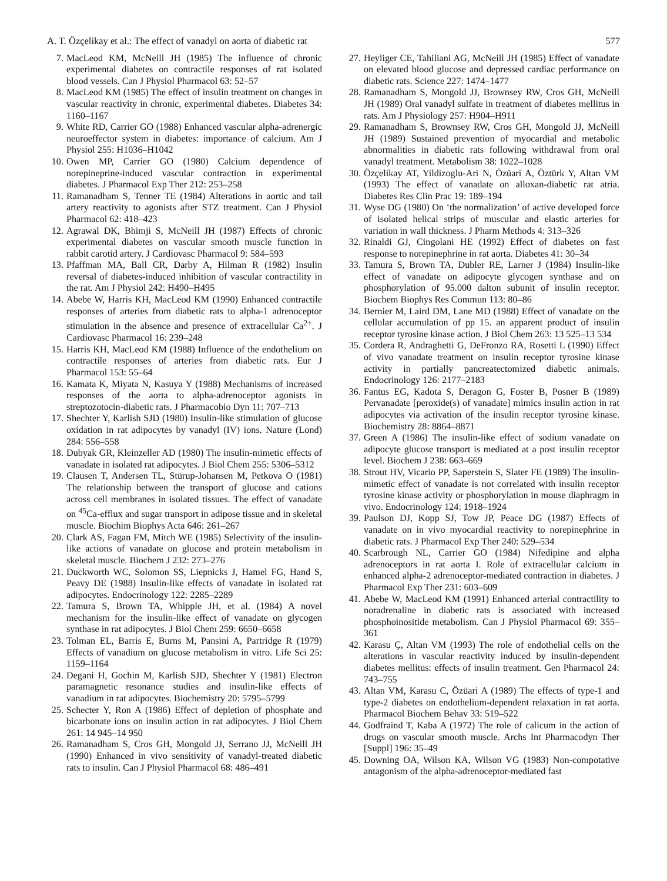A. T. Özçelikay et al.: The effect of vanadyl on aorta of diabetic rat 577
7. MacLeod KM, McNeill JH (1985) The influence of chronic experimental diabetes on contractile responses of rat isolated blood vessels. Can J Physiol Pharmacol 63: 52–57
8. MacLeod KM (1985) The effect of insulin treatment on changes in vascular reactivity in chronic, experimental diabetes. Diabetes 34: 1160–1167
9. White RD, Carrier GO (1988) Enhanced vascular alpha-adrenergic neuroeffector system in diabetes: importance of calcium. Am J Physiol 255: H1036–H1042
10. Owen MP, Carrier GO (1980) Calcium dependence of norepineprine-induced vascular contraction in experimental diabetes. J Pharmacol Exp Ther 212: 253–258
11. Ramanadham S, Tenner TE (1984) Alterations in aortic and tail artery reactivity to agonists after STZ treatment. Can J Physiol Pharmacol 62: 418–423
12. Agrawal DK, Bhimji S, McNeill JH (1987) Effects of chronic experimental diabetes on vascular smooth muscle function in rabbit carotid artery. J Cardiovasc Pharmacol 9: 584–593
13. Pfaffman MA, Ball CR, Darby A, Hilman R (1982) Insulin reversal of diabetes-induced inhibition of vascular contractility in the rat. Am J Physiol 242: H490–H495
14. Abebe W, Harris KH, MacLeod KM (1990) Enhanced contractile responses of arteries from diabetic rats to alpha-1 adrenoceptor stimulation in the absence and presence of extracellular Ca<sup>2+</sup>. J Cardiovasc Pharmacol 16: 239–248
15. Harris KH, MacLeod KM (1988) Influence of the endothelium on contractile responses of arteries from diabetic rats. Eur J Pharmacol 153: 55–64
16. Kamata K, Miyata N, Kasuya Y (1988) Mechanisms of increased responses of the aorta to alpha-adrenoceptor agonists in streptozotocin-diabetic rats. J Pharmacobio Dyn 11: 707–713
17. Shechter Y, Karlish SJD (1980) Insulin-like stimulation of glucose oxidation in rat adipocytes by vanadyl (IV) ions. Nature (Lond) 284: 556–558
18. Dubyak GR, Kleinzeller AD (1980) The insulin-mimetic effects of vanadate in isolated rat adipocytes. J Biol Chem 255: 5306–5312
19. Clausen T, Andersen TL, Stürup-Johansen M, Petkova O (1981) The relationship between the transport of glucose and cations across cell membranes in isolated tissues. The effect of vanadate on <sup>45</sup>Ca-efflux and sugar transport in adipose tissue and in skeletal muscle. Biochim Biophys Acta 646: 261–267
20. Clark AS, Fagan FM, Mitch WE (1985) Selectivity of the insulin-like actions of vanadate on glucose and protein metabolism in skeletal muscle. Biochem J 232: 273–276
21. Duckworth WC, Solomon SS, Liepnicks J, Hamel FG, Hand S, Peavy DE (1988) Insulin-like effects of vanadate in isolated rat adipocytes. Endocrinology 122: 2285–2289
22. Tamura S, Brown TA, Whipple JH, et al. (1984) A novel mechanism for the insulin-like effect of vanadate on glycogen synthase in rat adipocytes. J Biol Chem 259: 6650–6658
23. Tolman EL, Barris E, Burns M, Pansini A, Partridge R (1979) Effects of vanadium on glucose metabolism in vitro. Life Sci 25: 1159–1164
24. Degani H, Gochin M, Karlish SJD, Shechter Y (1981) Electron paramagnetic resonance studies and insulin-like effects of vanadium in rat adipocytes. Biochemistry 20: 5795–5799
25. Schecter Y, Ron A (1986) Effect of depletion of phosphate and bicarbonate ions on insulin action in rat adipocytes. J Biol Chem 261: 14 945–14 950
26. Ramanadham S, Cros GH, Mongold JJ, Serrano JJ, McNeill JH (1990) Enhanced in vivo sensitivity of vanadyl-treated diabetic rats to insulin. Can J Physiol Pharmacol 68: 486–491
27. Heyliger CE, Tahiliani AG, McNeill JH (1985) Effect of vanadate on elevated blood glucose and depressed cardiac performance on diabetic rats. Science 227: 1474–1477
28. Ramanadham S, Mongold JJ, Brownsey RW, Cros GH, McNeill JH (1989) Oral vanadyl sulfate in treatment of diabetes mellitus in rats. Am J Physiology 257: H904–H911
29. Ramanadham S, Brownsey RW, Cros GH, Mongold JJ, McNeill JH (1989) Sustained prevention of myocardial and metabolic abnormalities in diabetic rats following withdrawal from oral vanadyl treatment. Metabolism 38: 1022–1028
30. Özçelikay AT, Yildizoglu-Ari N, Özüari A, Öztürk Y, Altan VM (1993) The effect of vanadate on alloxan-diabetic rat atria. Diabetes Res Clin Prac 19: 189–194
31. Wyse DG (1980) On ‘the normalization’ of active developed force of isolated helical strips of muscular and elastic arteries for variation in wall thickness. J Pharm Methods 4: 313–326
32. Rinaldi GJ, Cingolani HE (1992) Effect of diabetes on fast response to norepinephrine in rat aorta. Diabetes 41: 30–34
33. Tamura S, Brown TA, Dubler RE, Larner J (1984) Insulin-like effect of vanadate on adipocyte glycogen synthase and on phosphorylation of 95.000 dalton subunit of insulin receptor. Biochem Biophys Res Commun 113: 80–86
34. Bernier M, Laird DM, Lane MD (1988) Effect of vanadate on the cellular accumulation of pp 15. an apparent product of insulin receptor tyrosine kinase action. J Biol Chem 263: 13 525–13 534
35. Cordera R, Andraghetti G, DeFronzo RA, Rosetti L (1990) Effect of vivo vanadate treatment on insulin receptor tyrosine kinase activity in partially pancreatectomized diabetic animals. Endocrinology 126: 2177–2183
36. Fantus EG, Kadota S, Deragon G, Foster B, Posner B (1989) Pervanadate [peroxide(s) of vanadate] mimics insulin action in rat adipocytes via activation of the insulin receptor tyrosine kinase. Biochemistry 28: 8864–8871
37. Green A (1986) The insulin-like effect of sodium vanadate on adipocyte glucose transport is mediated at a post insulin receptor level. Biochem J 238: 663–669
38. Strout HV, Vicario PP, Saperstein S, Slater FE (1989) The insulin-mimetic effect of vanadate is not correlated with insulin receptor tyrosine kinase activity or phosphorylation in mouse diaphragm in vivo. Endocrinology 124: 1918–1924
39. Paulson DJ, Kopp SJ, Tow JP, Peace DG (1987) Effects of vanadate on in vivo myocardial reactivity to norepinephrine in diabetic rats. J Pharmacol Exp Ther 240: 529–534
40. Scarbrough NL, Carrier GO (1984) Nifedipine and alpha adrenoceptors in rat aorta I. Role of extracellular calcium in enhanced alpha-2 adrenoceptor-mediated contraction in diabetes. J Pharmacol Exp Ther 231: 603–609
41. Abebe W, MacLeod KM (1991) Enhanced arterial contractility to noradrenaline in diabetic rats is associated with increased phosphoinositide metabolism. Can J Physiol Pharmacol 69: 355–361
42. Karasu Ç, Altan VM (1993) The role of endothelial cells on the alterations in vascular reactivity induced by insulin-dependent diabetes mellitus: effects of insulin treatment. Gen Pharmacol 24: 743–755
43. Altan VM, Karasu C, Özüari A (1989) The effects of type-1 and type-2 diabetes on endothelium-dependent relaxation in rat aorta. Pharmacol Biochem Behav 33: 519–522
44. Godfraind T, Kaba A (1972) The role of calicum in the action of drugs on vascular smooth muscle. Archs Int Pharmacodyn Ther [Suppl] 196: 35–49
45. Downing OA, Wilson KA, Wilson VG (1983) Non-compotative antagonism of the alpha-adrenoceptor-mediated fast